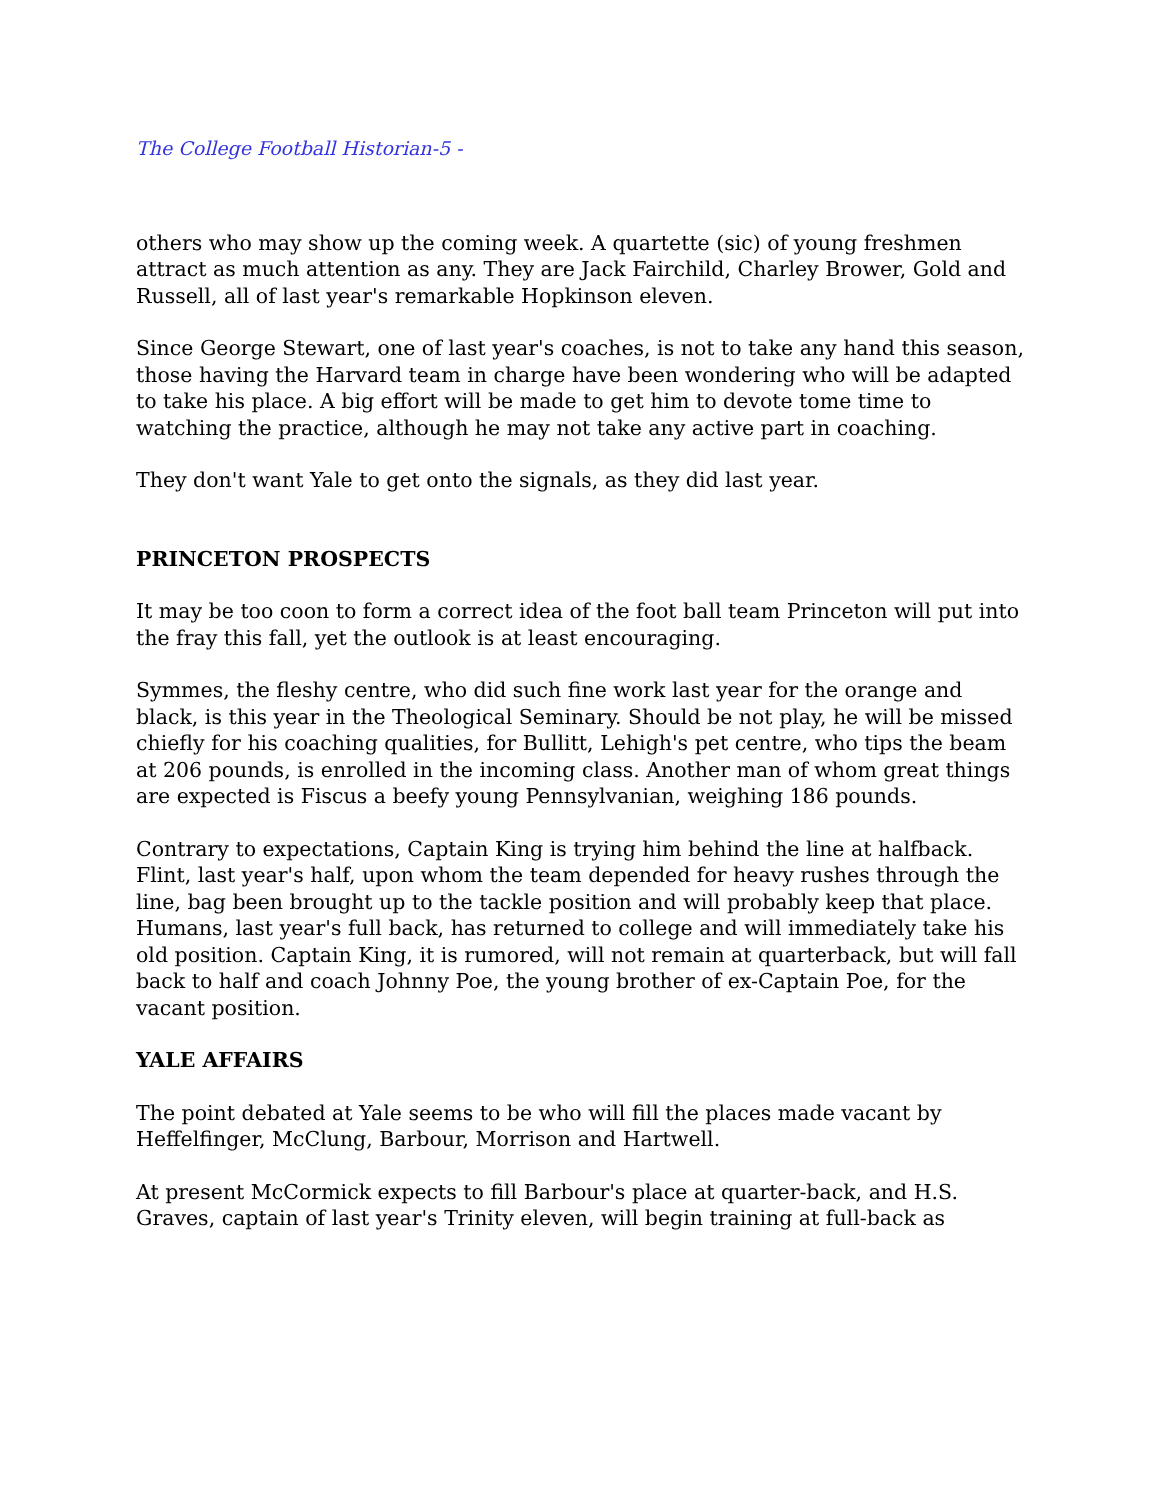The College Football Historian-5 -
others who may show up the coming week. A quartette (sic) of young freshmen attract as much attention as any. They are Jack Fairchild, Charley Brower, Gold and Russell, all of last year's remarkable Hopkinson eleven.
Since George Stewart, one of last year's coaches, is not to take any hand this season, those having the Harvard team in charge have been wondering who will be adapted to take his place. A big effort will be made to get him to devote tome time to watching the practice, although he may not take any active part in coaching.
They don't want Yale to get onto the signals, as they did last year.
PRINCETON PROSPECTS
It may be too coon to form a correct idea of the foot ball team Princeton will put into the fray this fall, yet the outlook is at least encouraging.
Symmes, the fleshy centre, who did such fine work last year for the orange and black, is this year in the Theological Seminary. Should be not play, he will be missed chiefly for his coaching qualities, for Bullitt, Lehigh's pet centre, who tips the beam at 206 pounds, is enrolled in the incoming class. Another man of whom great things are expected is Fiscus a beefy young Pennsylvanian, weighing 186 pounds.
Contrary to expectations, Captain King is trying him behind the line at halfback. Flint, last year's half, upon whom the team depended for heavy rushes through the line, bag been brought up to the tackle position and will probably keep that place. Humans, last year's full back, has returned to college and will immediately take his old position. Captain King, it is rumored, will not remain at quarterback, but will fall back to half and coach Johnny Poe, the young brother of ex-Captain Poe, for the vacant position.
YALE AFFAIRS
The point debated at Yale seems to be who will fill the places made vacant by Heffelfinger, McClung, Barbour, Morrison and Hartwell.
At present McCormick expects to fill Barbour's place at quarter-back, and H.S. Graves, captain of last year's Trinity eleven, will begin training at full-back as